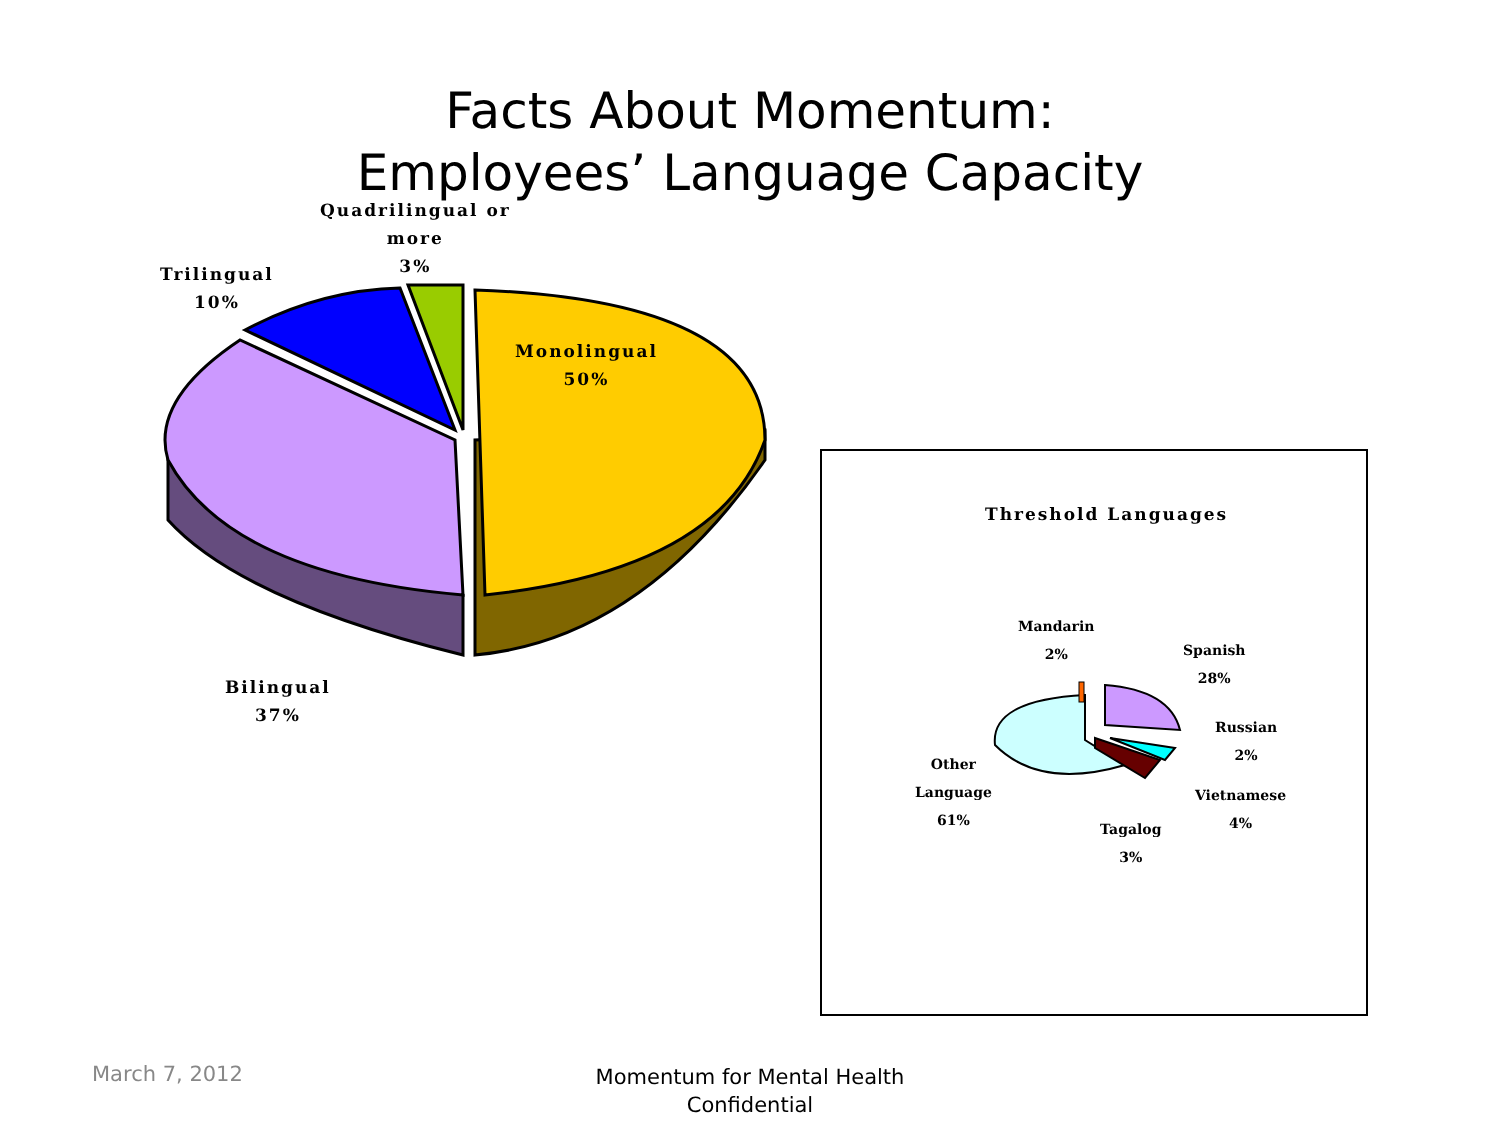Facts About Momentum:
Employees’ Language Capacity
Quadrilingual or
more
3%
Trilingual
10%
Monolingual
50%
Bilingual
37%
Threshold Languages
Mandarin
2%
Spanish
28%
Russian
2%
Other
Language
61%
Vietnamese
4%
Tagalog
3%
March 7, 2012
Momentum for Mental Health
Confidential